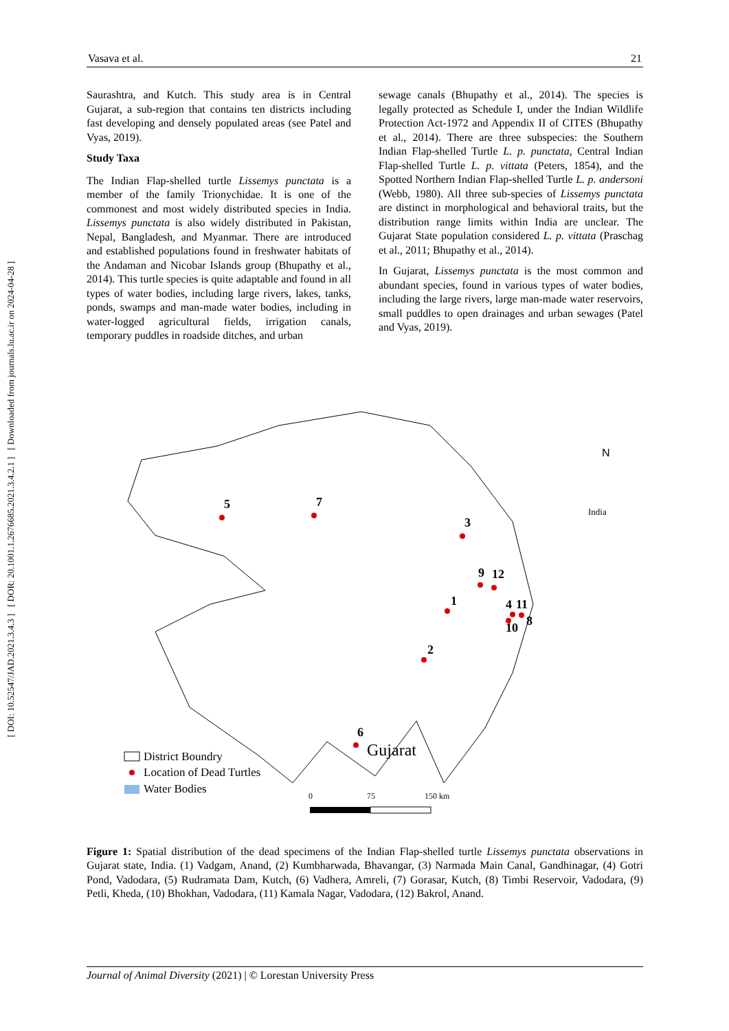[ DOI: 10.52547/JAD.2021.3.4.3 ] [ DOR: 20.1001.1.2676685.2021.3.4.2.1 ] [ Downloaded from journals.lu.ac.ir on 2024-04-28 ]
Vasava et al. 21
Saurashtra, and Kutch. This study area is in Central Gujarat, a sub-region that contains ten districts including fast developing and densely populated areas (see Patel and Vyas, 2019).
Study Taxa
The Indian Flap-shelled turtle Lissemys punctata is a member of the family Trionychidae. It is one of the commonest and most widely distributed species in India. Lissemys punctata is also widely distributed in Pakistan, Nepal, Bangladesh, and Myanmar. There are introduced and established populations found in freshwater habitats of the Andaman and Nicobar Islands group (Bhupathy et al., 2014). This turtle species is quite adaptable and found in all types of water bodies, including large rivers, lakes, tanks, ponds, swamps and man-made water bodies, including in water-logged agricultural fields, irrigation canals, temporary puddles in roadside ditches, and urban
sewage canals (Bhupathy et al., 2014). The species is legally protected as Schedule I, under the Indian Wildlife Protection Act-1972 and Appendix II of CITES (Bhupathy et al., 2014). There are three subspecies: the Southern Indian Flap-shelled Turtle L. p. punctata, Central Indian Flap-shelled Turtle L. p. vittata (Peters, 1854), and the Spotted Northern Indian Flap-shelled Turtle L. p. andersoni (Webb, 1980). All three sub-species of Lissemys punctata are distinct in morphological and behavioral traits, but the distribution range limits within India are unclear. The Gujarat State population considered L. p. vittata (Praschag et al., 2011; Bhupathy et al., 2014).
In Gujarat, Lissemys punctata is the most common and abundant species, found in various types of water bodies, including the large rivers, large man-made water reservoirs, small puddles to open drainages and urban sewages (Patel and Vyas, 2019).
5
7
3
9
12
1
4
11
8
10
2
6
Gujarat
N
India
District Boundry
Location of Dead Turtles
Water Bodies
0
75
150 km
Figure 1: Spatial distribution of the dead specimens of the Indian Flap-shelled turtle Lissemys punctata observations in Gujarat state, India. (1) Vadgam, Anand, (2) Kumbharwada, Bhavangar, (3) Narmada Main Canal, Gandhinagar, (4) Gotri Pond, Vadodara, (5) Rudramata Dam, Kutch, (6) Vadhera, Amreli, (7) Gorasar, Kutch, (8) Timbi Reservoir, Vadodara, (9) Petli, Kheda, (10) Bhokhan, Vadodara, (11) Kamala Nagar, Vadodara, (12) Bakrol, Anand.
Journal of Animal Diversity (2021) | © Lorestan University Press